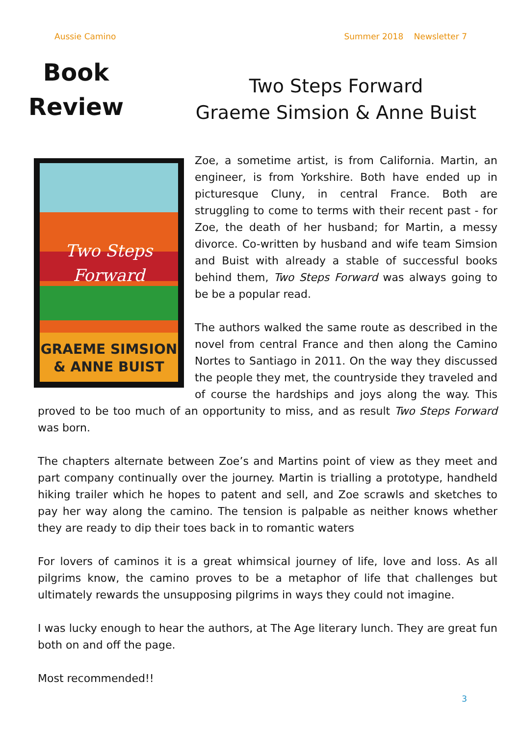Aussie Camino Summer 2018 Newsletter 7
Book
Review
Two Steps Forward
Graeme Simsion & Anne Buist
Two Steps
Forward
GRAEME SIMSION
& ANNE BUIST
Zoe, a sometime artist, is from California. Martin, an engineer, is from Yorkshire. Both have ended up in picturesque Cluny, in central France. Both are struggling to come to terms with their recent past - for Zoe, the death of her husband; for Martin, a messy divorce. Co-written by husband and wife team Simsion and Buist with already a stable of successful books behind them, Two Steps Forward was always going to be be a popular read.
The authors walked the same route as described in the novel from central France and then along the Camino Nortes to Santiago in 2011. On the way they discussed the people they met, the countryside they traveled and of course the hardships and joys along the way. This proved to be too much of an opportunity to miss, and as result Two Steps Forward was born.
The chapters alternate between Zoe’s and Martins point of view as they meet and part company continually over the journey. Martin is trialling a prototype, handheld hiking trailer which he hopes to patent and sell, and Zoe scrawls and sketches to pay her way along the camino. The tension is palpable as neither knows whether they are ready to dip their toes back in to romantic waters
For lovers of caminos it is a great whimsical journey of life, love and loss. As all pilgrims know, the camino proves to be a metaphor of life that challenges but ultimately rewards the unsupposing pilgrims in ways they could not imagine.
I was lucky enough to hear the authors, at The Age literary lunch. They are great fun both on and off the page.
Most recommended!!
3